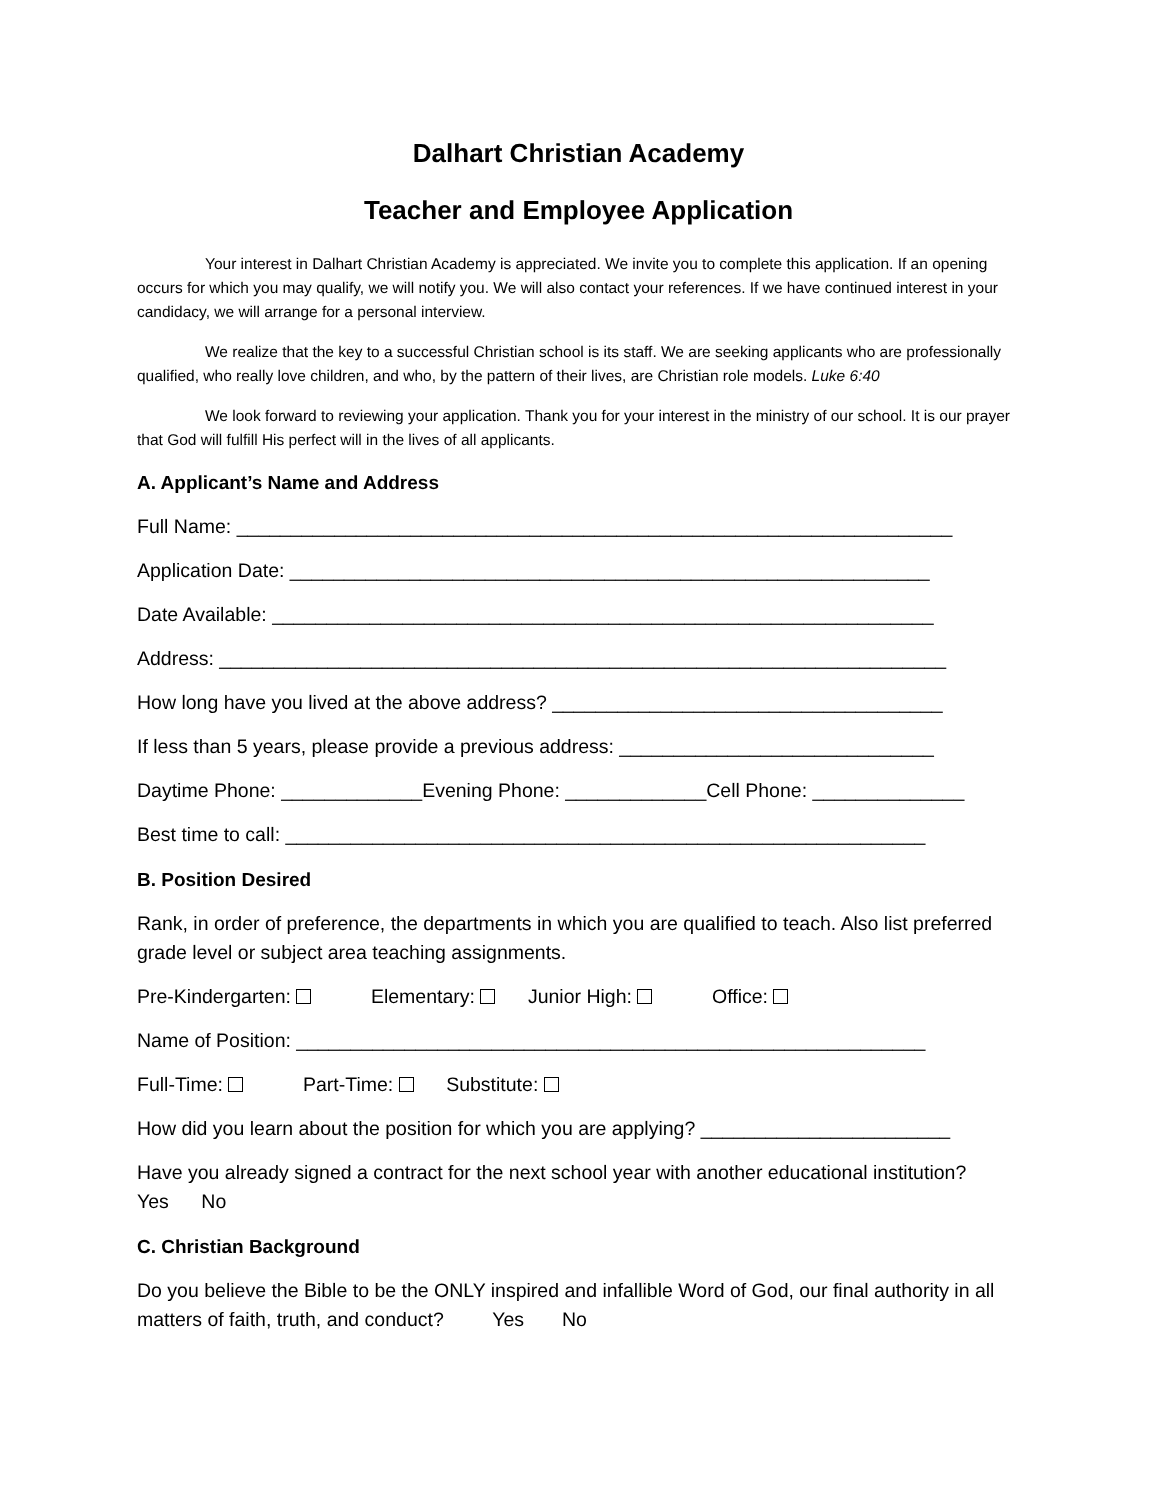Dalhart Christian Academy
Teacher and Employee Application
Your interest in Dalhart Christian Academy is appreciated. We invite you to complete this application. If an opening occurs for which you may qualify, we will notify you. We will also contact your references. If we have continued interest in your candidacy, we will arrange for a personal interview.
We realize that the key to a successful Christian school is its staff. We are seeking applicants who are professionally qualified, who really love children, and who, by the pattern of their lives, are Christian role models. Luke 6:40
We look forward to reviewing your application. Thank you for your interest in the ministry of our school. It is our prayer that God will fulfill His perfect will in the lives of all applicants.
A. Applicant’s Name and Address
Full Name: __________________________________________________________________
Application Date: ___________________________________________________________
Date Available: _____________________________________________________________
Address: ___________________________________________________________________
How long have you lived at the above address? ____________________________________
If less than 5 years, please provide a previous address: _____________________________
Daytime Phone: _____________Evening Phone: _____________Cell Phone: ______________
Best time to call: ___________________________________________________________
B. Position Desired
Rank, in order of preference, the departments in which you are qualified to teach. Also list preferred grade level or subject area teaching assignments.
Pre-Kindergarten: Elementary: Junior High: Office:
Name of Position: __________________________________________________________
Full-Time: Part-Time: Substitute:
How did you learn about the position for which you are applying? _______________________
Have you already signed a contract for the next school year with another educational institution? Yes No
C. Christian Background
Do you believe the Bible to be the ONLY inspired and infallible Word of God, our final authority in all matters of faith, truth, and conduct? Yes No